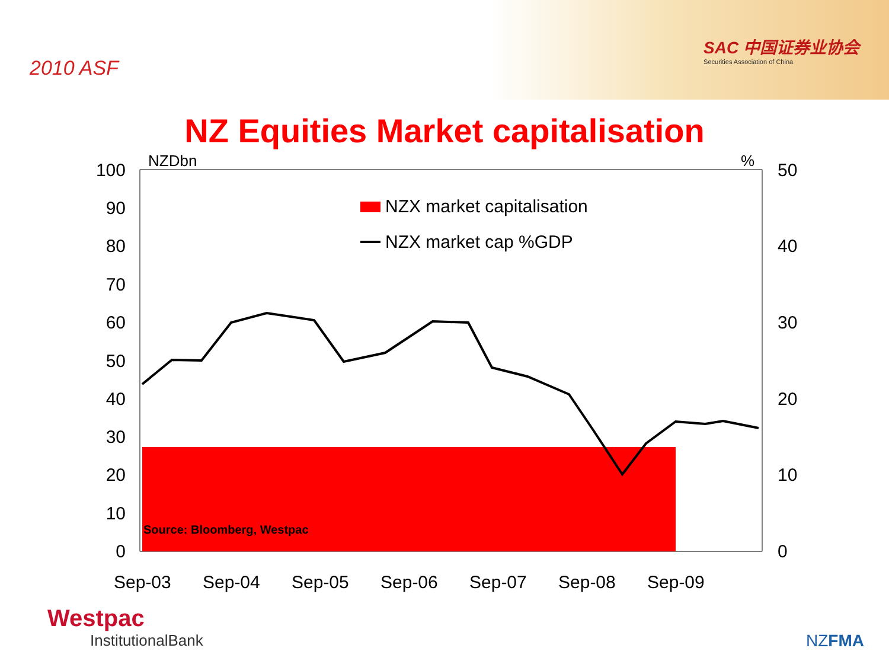2010 ASF
SAC 中国证券业协会
Securities Association of China
NZ Equities Market capitalisation
NZDbn
%
100
90
80
70
60
50
40
30
20
10
0
50
40
30
20
10
0
NZX market capitalisation
NZX market cap %GDP
Source: Bloomberg, Westpac
Sep-03
Sep-04
Sep-05
Sep-06
Sep-07
Sep-08
Sep-09
Westpac
InstitutionalBank
NZFMA